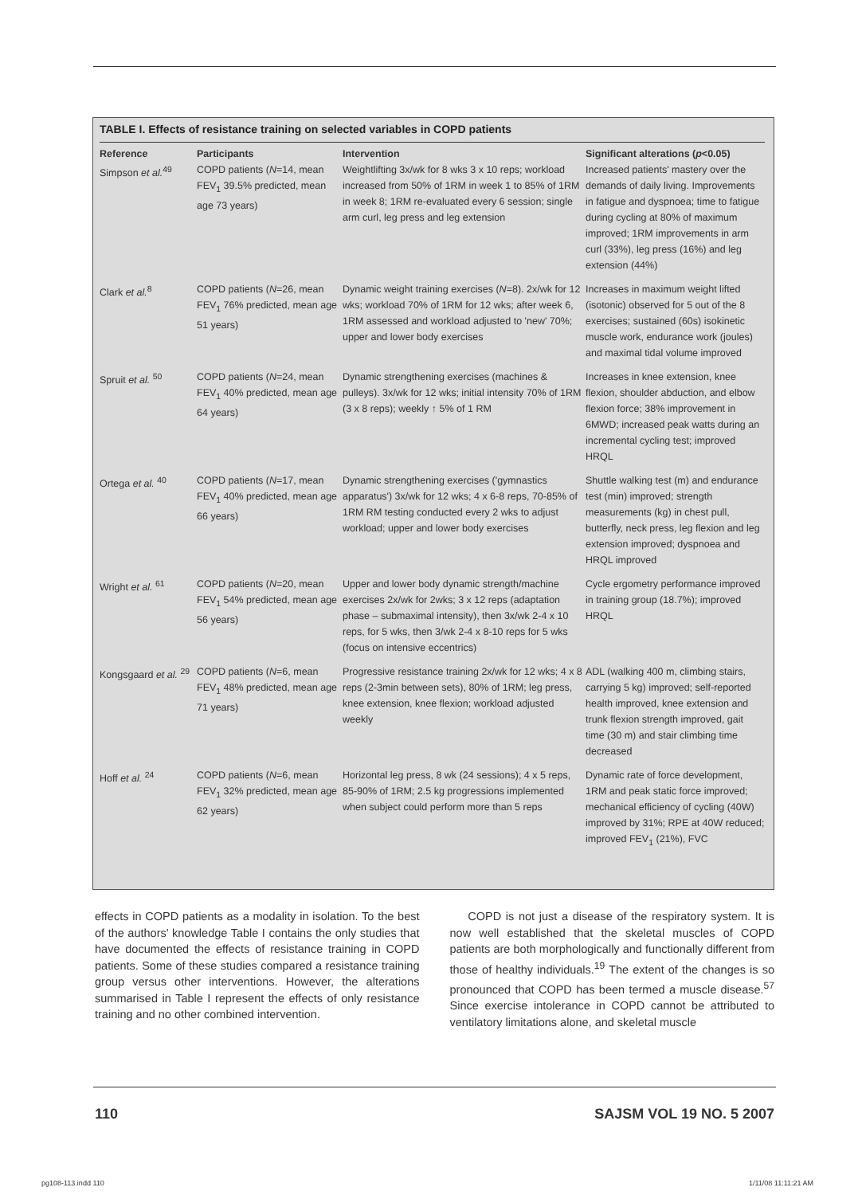TABLE I. Effects of resistance training on selected variables in COPD patients
| Reference | Participants | Intervention | Significant alterations ( p <0.05) |
| --- | --- | --- | --- |
| Simpson et al.<sup>49</sup> | COPD patients ( N =14, mean FEV<sub>1</sub> 39.5% predicted, mean age 73 years) | Weightlifting 3x/wk for 8 wks 3 x 10 reps; workload increased from 50% of 1RM in week 1 to 85% of 1RM in week 8; 1RM re-evaluated every 6 session; single arm curl, leg press and leg extension | Increased patients' mastery over the demands of daily living. Improvements in fatigue and dyspnoea; time to fatigue during cycling at 80% of maximum improved; 1RM improvements in arm curl (33%), leg press (16%) and leg extension (44%) |
| Clark et al.<sup>8</sup> | COPD patients ( N =26, mean FEV<sub>1</sub> 76% predicted, mean age 51 years) | Dynamic weight training exercises ( N =8). 2x/wk for 12 wks; workload 70% of 1RM for 12 wks; after week 6, 1RM assessed and workload adjusted to 'new' 70%; upper and lower body exercises | Increases in maximum weight lifted (isotonic) observed for 5 out of the 8 exercises; sustained (60s) isokinetic muscle work, endurance work (joules) and maximal tidal volume improved |
| Spruit et al. <sup>50</sup> | COPD patients ( N =24, mean FEV<sub>1</sub> 40% predicted, mean age 64 years) | Dynamic strengthening exercises (machines & pulleys). 3x/wk for 12 wks; initial intensity 70% of 1RM (3 x 8 reps); weekly ↑ 5% of 1 RM | Increases in knee extension, knee flexion, shoulder abduction, and elbow flexion force; 38% improvement in 6MWD; increased peak watts during an incremental cycling test; improved HRQL |
| Ortega et al. <sup>40</sup> | COPD patients ( N =17, mean FEV<sub>1</sub> 40% predicted, mean age 66 years) | Dynamic strengthening exercises ('gymnastics apparatus') 3x/wk for 12 wks; 4 x 6-8 reps, 70-85% of 1RM RM testing conducted every 2 wks to adjust workload; upper and lower body exercises | Shuttle walking test (m) and endurance test (min) improved; strength measurements (kg) in chest pull, butterfly, neck press, leg flexion and leg extension improved; dyspnoea and HRQL improved |
| Wright et al. <sup>61</sup> | COPD patients ( N =20, mean FEV<sub>1</sub> 54% predicted, mean age 56 years) | Upper and lower body dynamic strength/machine exercises 2x/wk for 2wks; 3 x 12 reps (adaptation phase – submaximal intensity), then 3x/wk 2-4 x 10 reps, for 5 wks, then 3/wk 2-4 x 8-10 reps for 5 wks (focus on intensive eccentrics) | Cycle ergometry performance improved in training group (18.7%); improved HRQL |
| Kongsgaard et al. <sup>29</sup> | COPD patients ( N =6, mean FEV<sub>1</sub> 48% predicted, mean age 71 years) | Progressive resistance training 2x/wk for 12 wks; 4 x 8 reps (2-3min between sets), 80% of 1RM; leg press, knee extension, knee flexion; workload adjusted weekly | ADL (walking 400 m, climbing stairs, carrying 5 kg) improved; self-reported health improved, knee extension and trunk flexion strength improved, gait time (30 m) and stair climbing time decreased |
| Hoff et al. <sup>24</sup> | COPD patients ( N =6, mean FEV<sub>1</sub> 32% predicted, mean age 62 years) | Horizontal leg press, 8 wk (24 sessions); 4 x 5 reps, 85-90% of 1RM; 2.5 kg progressions implemented when subject could perform more than 5 reps | Dynamic rate of force development, 1RM and peak static force improved; mechanical efficiency of cycling (40W) improved by 31%; RPE at 40W reduced; improved FEV<sub>1</sub> (21%), FVC |
effects in COPD patients as a modality in isolation. To the best of the authors' knowledge Table I contains the only studies that have documented the effects of resistance training in COPD patients. Some of these studies compared a resistance training group versus other interventions. However, the alterations summarised in Table I represent the effects of only resistance training and no other combined intervention.
COPD is not just a disease of the respiratory system. It is now well established that the skeletal muscles of COPD patients are both morphologically and functionally different from those of healthy individuals.<sup>19</sup> The extent of the changes is so pronounced that COPD has been termed a muscle disease.<sup>57</sup> Since exercise intolerance in COPD cannot be attributed to ventilatory limitations alone, and skeletal muscle
110 SAJSM VOL 19 NO. 5 2007
pg108-113.indd 110 1/11/08 11:11:21 AM